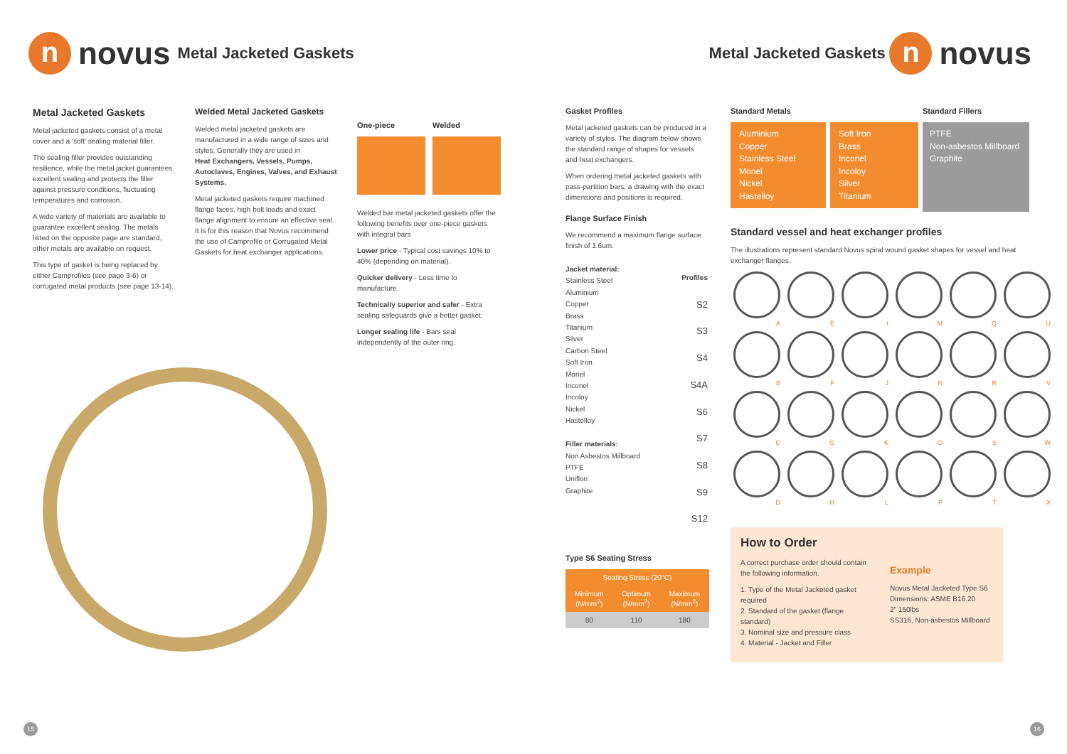n
novus Metal Jacketed Gaskets
Metal Jacketed Gaskets
Metal jacketed gaskets consist of a metal cover and a 'soft' sealing material filler.
The sealing filler provides outstanding resilience, while the metal jacket guarantees excellent sealing and protects the filler against pressure conditions, fluctuating temperatures and corrosion.
A wide variety of materials are available to guarantee excellent sealing. The metals listed on the opposite page are standard, other metals are available on request.
This type of gasket is being replaced by either Camprofiles (see page 3-6) or corrugated metal products (see page 13-14).
Welded Metal Jacketed Gaskets
Welded metal jacketed gaskets are manufactured in a wide range of sizes and styles. Generally they are used in
Heat Exchangers, Vessels, Pumps, Autoclaves, Engines, Valves, and Exhaust Systems.
Metal jacketed gaskets require machined flange faces, high bolt loads and exact flange alignment to ensure an effective seal. It is for this reason that Novus recommend the use of Camprofile or Corrugated Metal Gaskets for heat exchanger applications.
One-piece Welded
Welded bar metal jacketed gaskets offer the following benefits over one-piece gaskets with integral bars
Lower price - Typical cost savings 10% to 40% (depending on material).
Quicker delivery - Less time to manufacture.
Technically superior and safer - Extra sealing safeguards give a better gasket.
Longer sealing life - Bars seal independently of the outer ring.
15
Metal Jacketed Gaskets
n
novus
Gasket Profiles
Metal jacketed gaskets can be produced in a variety of styles. The diagram below shows the standard range of shapes for vessels and heat exchangers.
When ordering metal jacketed gaskets with pass-partition bars, a drawing with the exact dimensions and positions is required.
Flange Surface Finish
We recommend a maximum flange surface finish of 1.6um.
Jacket material:
Stainless Steel
Aluminium
Copper
Brass
Titanium
Silver
Carbon Steel
Soft Iron
Monel
Inconel
Incoloy
Nickel
Hastelloy
Filler materials:
Non Asbestos Millboard
PTFE
Uniflon
Graphite
Profiles
S2
S3
S4
S4A
S6
S7
S8
S9
S12
Type S6 Seating Stress
| Seating Stress (20°C) | | |
| --- | --- | --- |
| Minimum (N/mm<sup>2</sup>) | Optimum (N/mm<sup>2</sup>) | Maximum (N/mm<sup>2</sup>) |
| 80 | 110 | 180 |
Standard Metals
Aluminium
Copper
Stainless Steel
Monel
Nickel
Hastelloy
Soft Iron
Brass
Inconel
Incoloy
Silver
Titanium
Standard Fillers
PTFE
Non-asbestos Millboard
Graphite
Standard vessel and heat exchanger profiles
The illustrations represent standard Novus spiral wound gasket shapes for vessel and heat exchanger flanges.
A
E
I
M
Q
U
B
F
J
N
R
V
C
G
K
O
S
W
D
H
L
P
T
X
How to Order
A correct purchase order should contain the following information.
1. Type of the Metal Jacketed gasket required
2. Standard of the gasket (flange standard)
3. Nominal size and pressure class
4. Material - Jacket and Filler
Example
Novus Metal Jacketed Type S6
Dimensions: ASME B16.20
2" 150lbs
SS316, Non-asbestos Millboard
16